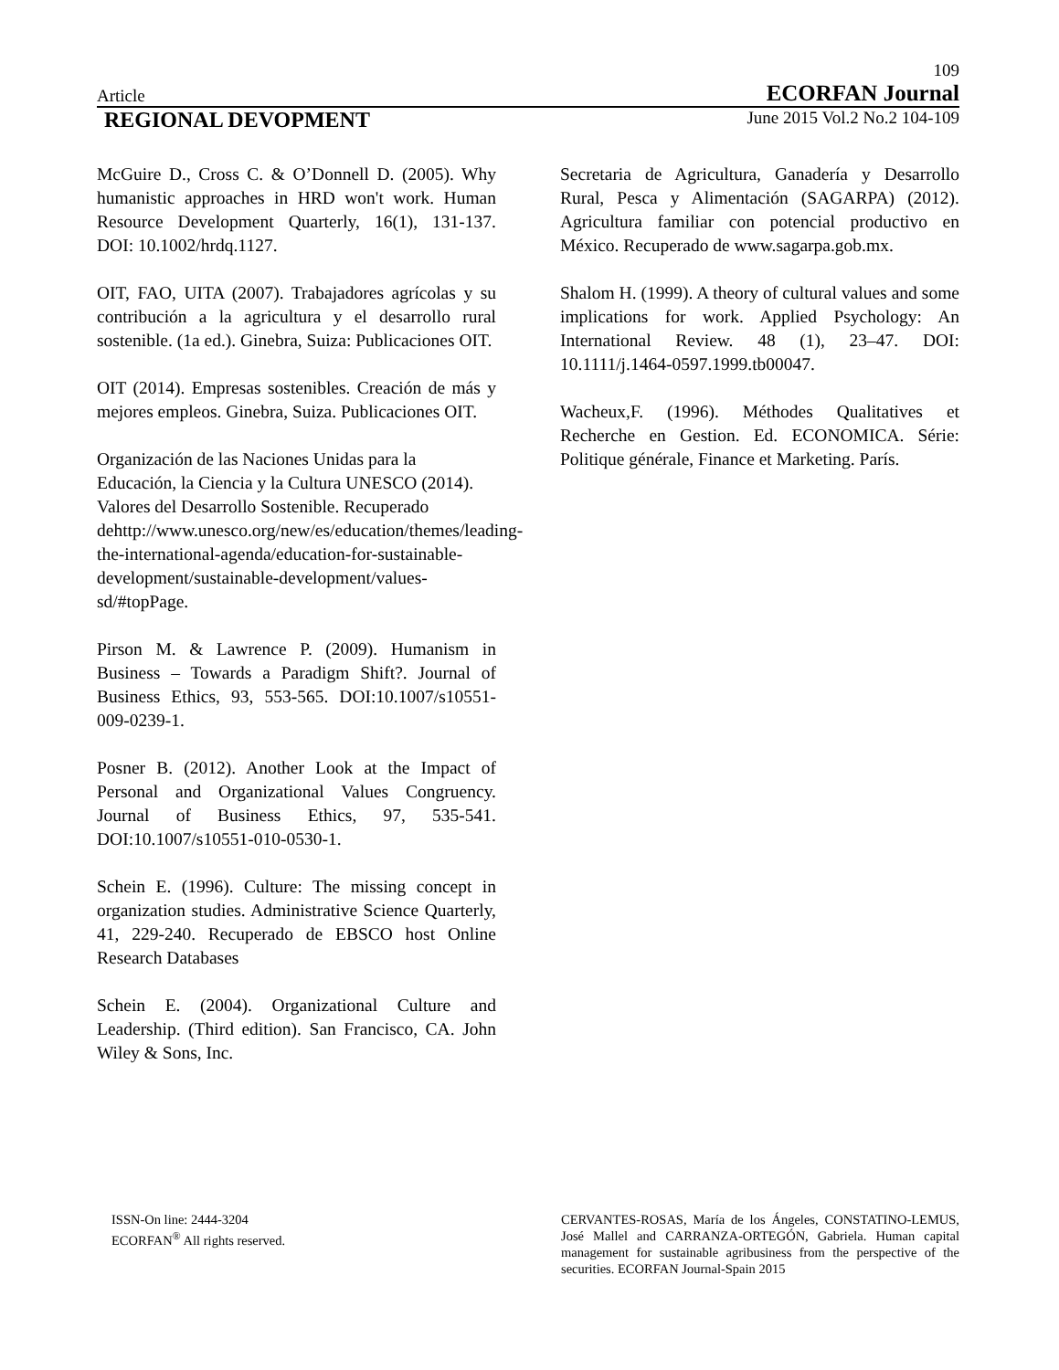109
Article ECORFAN Journal
REGIONAL DEVOPMENT June 2015 Vol.2 No.2 104-109
McGuire D., Cross C. & O’Donnell D. (2005). Why humanistic approaches in HRD won't work. Human Resource Development Quarterly, 16(1), 131-137. DOI: 10.1002/hrdq.1127.
OIT, FAO, UITA (2007). Trabajadores agrícolas y su contribución a la agricultura y el desarrollo rural sostenible. (1a ed.). Ginebra, Suiza: Publicaciones OIT.
OIT (2014). Empresas sostenibles. Creación de más y mejores empleos. Ginebra, Suiza. Publicaciones OIT.
Organización de las Naciones Unidas para la Educación, la Ciencia y la Cultura UNESCO (2014). Valores del Desarrollo Sostenible. Recuperado dehttp://www.unesco.org/new/es/education/themes/leading-the-international-agenda/education-for-sustainable-development/sustainable-development/values-sd/#topPage.
Pirson M. & Lawrence P. (2009). Humanism in Business – Towards a Paradigm Shift?. Journal of Business Ethics, 93, 553-565. DOI:10.1007/s10551-009-0239-1.
Posner B. (2012). Another Look at the Impact of Personal and Organizational Values Congruency. Journal of Business Ethics, 97, 535-541. DOI:10.1007/s10551-010-0530-1.
Schein E. (1996). Culture: The missing concept in organization studies. Administrative Science Quarterly, 41, 229-240. Recuperado de EBSCO host Online Research Databases
Schein E. (2004). Organizational Culture and Leadership. (Third edition). San Francisco, CA. John Wiley & Sons, Inc.
Secretaria de Agricultura, Ganadería y Desarrollo Rural, Pesca y Alimentación (SAGARPA) (2012). Agricultura familiar con potencial productivo en México. Recuperado de www.sagarpa.gob.mx.
Shalom H. (1999). A theory of cultural values and some implications for work. Applied Psychology: An International Review. 48 (1), 23–47. DOI: 10.1111/j.1464-0597.1999.tb00047.
Wacheux,F. (1996). Méthodes Qualitatives et Recherche en Gestion. Ed. ECONOMICA. Série: Politique générale, Finance et Marketing. París.
ISSN-On line: 2444-3204
ECORFAN<sup>®</sup> All rights reserved.
CERVANTES-ROSAS, María de los Ángeles, CONSTATINO-LEMUS, José Mallel and CARRANZA-ORTEGÓN, Gabriela. Human capital management for sustainable agribusiness from the perspective of the securities. ECORFAN Journal-Spain 2015